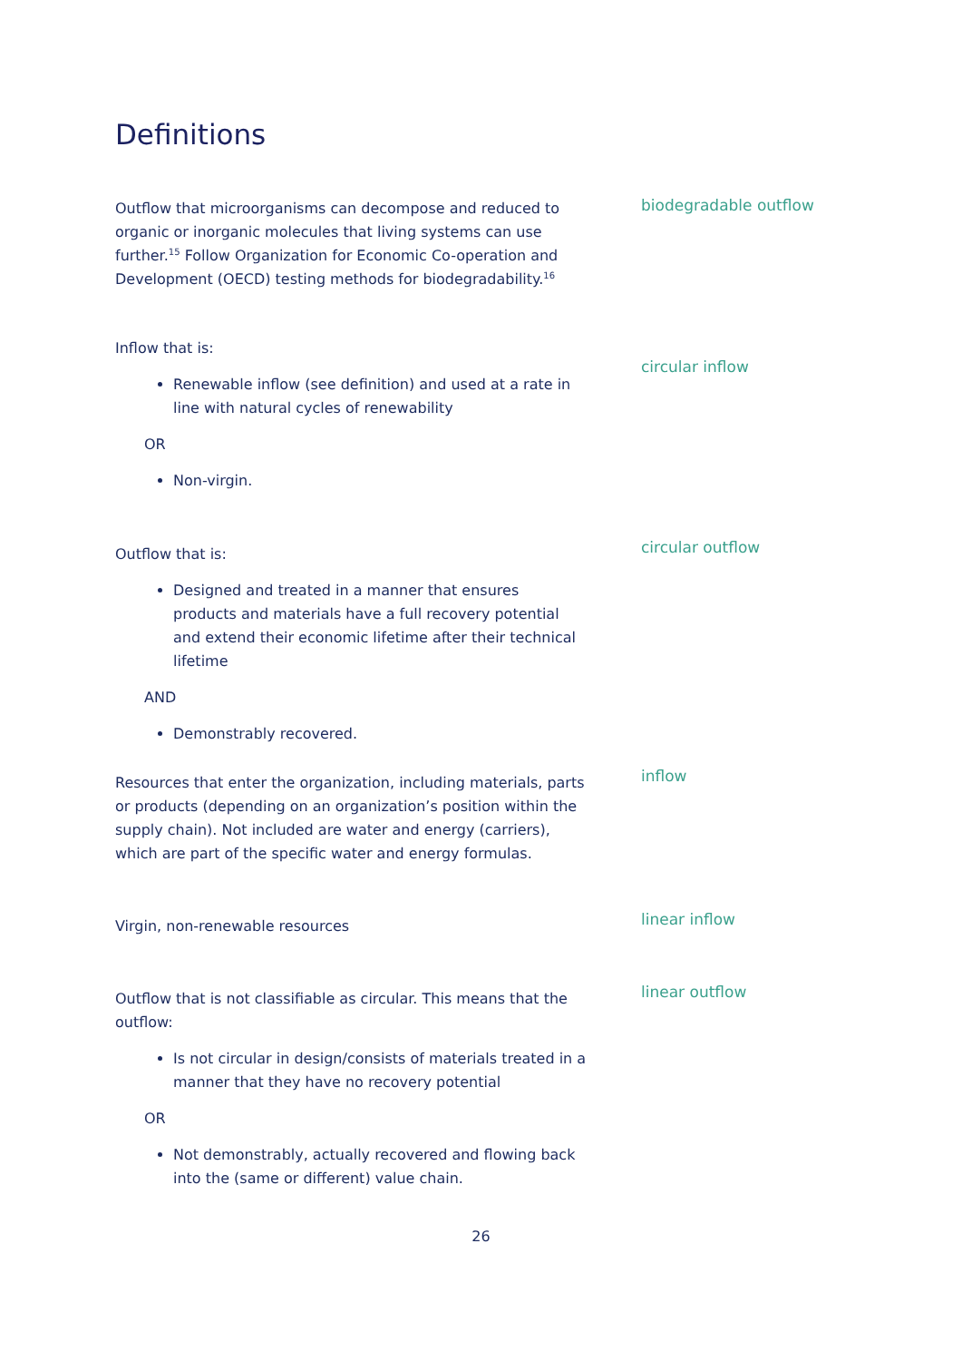Definitions
Outflow that microorganisms can decompose and reduced to organic or inorganic molecules that living systems can use further.<sup>15</sup> Follow Organization for Economic Co-operation and Development (OECD) testing methods for biodegradability.<sup>16</sup>
biodegradable outflow
Inflow that is:
Renewable inflow (see definition) and used at a rate in line with natural cycles of renewability
OR
Non-virgin.
circular inflow
Outflow that is:
Designed and treated in a manner that ensures products and materials have a full recovery potential and extend their economic lifetime after their technical lifetime
AND
Demonstrably recovered.
circular outflow
Resources that enter the organization, including materials, parts or products (depending on an organization’s position within the supply chain). Not included are water and energy (carriers), which are part of the specific water and energy formulas.
inflow
Virgin, non-renewable resources
linear inflow
Outflow that is not classifiable as circular. This means that the outflow:
Is not circular in design/consists of materials treated in a manner that they have no recovery potential
OR
Not demonstrably, actually recovered and flowing back into the (same or different) value chain.
linear outflow
26